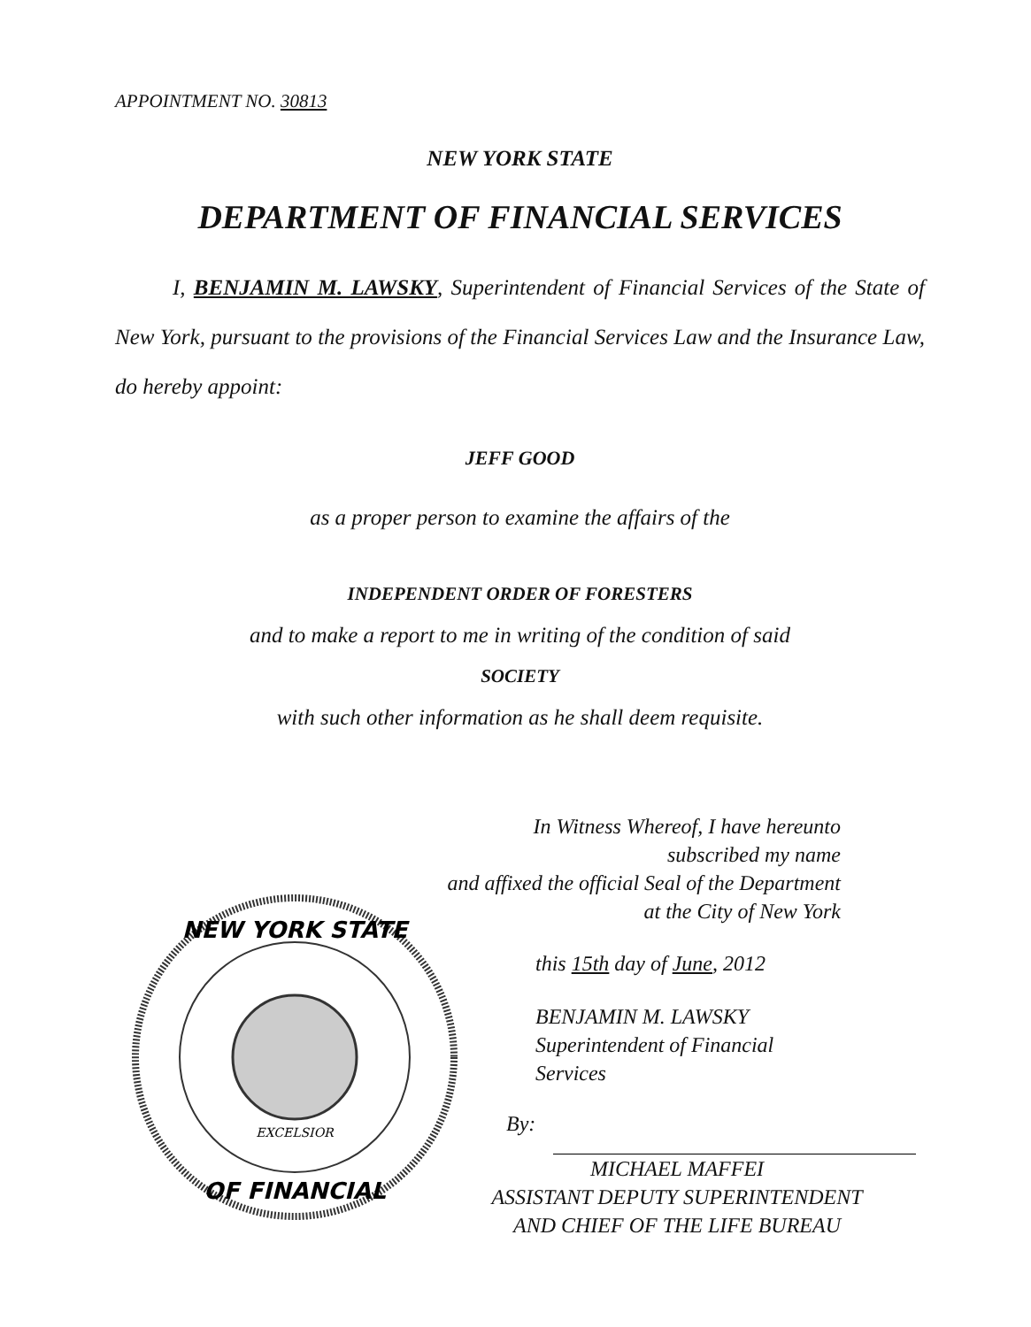APPOINTMENT NO. 30813
NEW YORK STATE
DEPARTMENT OF FINANCIAL SERVICES
I, BENJAMIN M. LAWSKY, Superintendent of Financial Services of the State of New York, pursuant to the provisions of the Financial Services Law and the Insurance Law, do hereby appoint:
JEFF GOOD
as a proper person to examine the affairs of the
INDEPENDENT ORDER OF FORESTERS
and to make a report to me in writing of the condition of said
SOCIETY
with such other information as he shall deem requisite.
In Witness Whereof, I have hereunto subscribed my name
and affixed the official Seal of the Department
at the City of New York
this 15th day of June, 2012
BENJAMIN M. LAWSKY
Superintendent of Financial Services
By:
MICHAEL MAFFEI
ASSISTANT DEPUTY SUPERINTENDENT
AND CHIEF OF THE LIFE BUREAU
NEW YORK STATE
OF FINANCIAL
EXCELSIOR